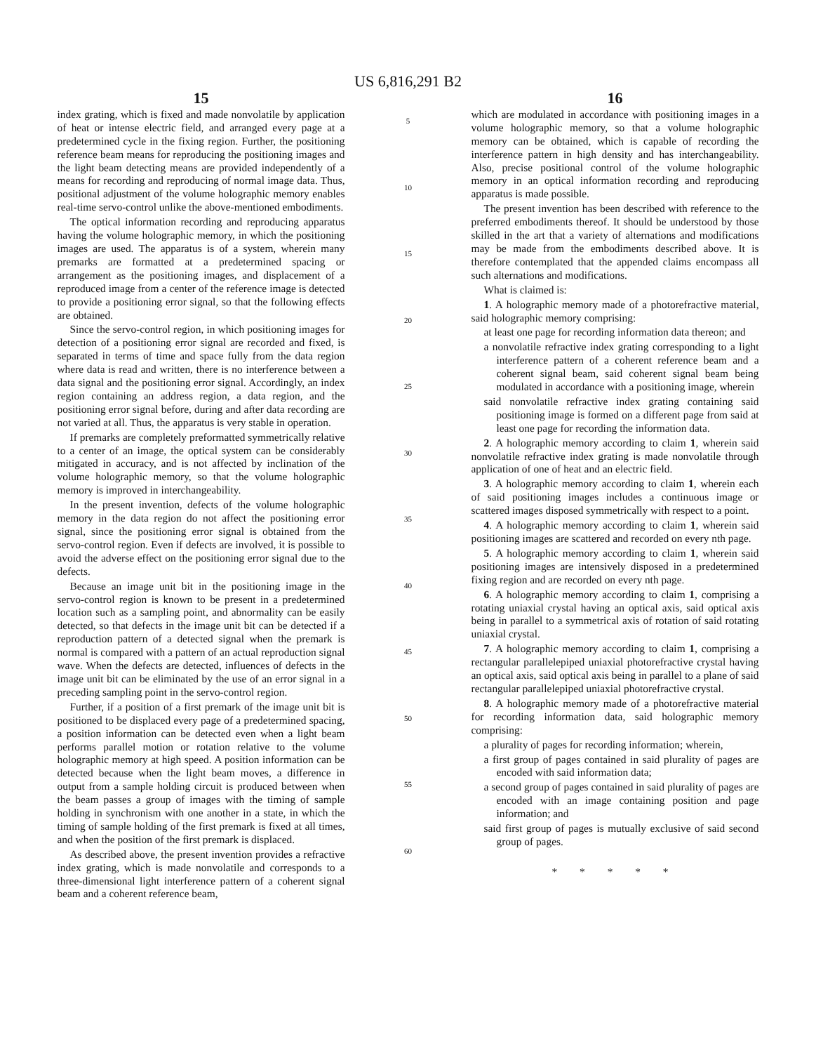US 6,816,291 B2
15
index grating, which is fixed and made nonvolatile by application of heat or intense electric field, and arranged every page at a predetermined cycle in the fixing region. Further, the positioning reference beam means for reproducing the positioning images and the light beam detecting means are provided independently of a means for recording and reproducing of normal image data. Thus, positional adjustment of the volume holographic memory enables real-time servo-control unlike the above-mentioned embodiments.
The optical information recording and reproducing apparatus having the volume holographic memory, in which the positioning images are used. The apparatus is of a system, wherein many premarks are formatted at a predetermined spacing or arrangement as the positioning images, and displacement of a reproduced image from a center of the reference image is detected to provide a positioning error signal, so that the following effects are obtained.
Since the servo-control region, in which positioning images for detection of a positioning error signal are recorded and fixed, is separated in terms of time and space fully from the data region where data is read and written, there is no interference between a data signal and the positioning error signal. Accordingly, an index region containing an address region, a data region, and the positioning error signal before, during and after data recording are not varied at all. Thus, the apparatus is very stable in operation.
If premarks are completely preformatted symmetrically relative to a center of an image, the optical system can be considerably mitigated in accuracy, and is not affected by inclination of the volume holographic memory, so that the volume holographic memory is improved in interchangeability.
In the present invention, defects of the volume holographic memory in the data region do not affect the positioning error signal, since the positioning error signal is obtained from the servo-control region. Even if defects are involved, it is possible to avoid the adverse effect on the positioning error signal due to the defects.
Because an image unit bit in the positioning image in the servo-control region is known to be present in a predetermined location such as a sampling point, and abnormality can be easily detected, so that defects in the image unit bit can be detected if a reproduction pattern of a detected signal when the premark is normal is compared with a pattern of an actual reproduction signal wave. When the defects are detected, influences of defects in the image unit bit can be eliminated by the use of an error signal in a preceding sampling point in the servo-control region.
Further, if a position of a first premark of the image unit bit is positioned to be displaced every page of a predetermined spacing, a position information can be detected even when a light beam performs parallel motion or rotation relative to the volume holographic memory at high speed. A position information can be detected because when the light beam moves, a difference in output from a sample holding circuit is produced between when the beam passes a group of images with the timing of sample holding in synchronism with one another in a state, in which the timing of sample holding of the first premark is fixed at all times, and when the position of the first premark is displaced.
As described above, the present invention provides a refractive index grating, which is made nonvolatile and corresponds to a three-dimensional light interference pattern of a coherent signal beam and a coherent reference beam,
5
10
15
20
25
30
35
40
45
50
55
60
16
which are modulated in accordance with positioning images in a volume holographic memory, so that a volume holographic memory can be obtained, which is capable of recording the interference pattern in high density and has interchangeability. Also, precise positional control of the volume holographic memory in an optical information recording and reproducing apparatus is made possible.
The present invention has been described with reference to the preferred embodiments thereof. It should be understood by those skilled in the art that a variety of alternations and modifications may be made from the embodiments described above. It is therefore contemplated that the appended claims encompass all such alternations and modifications.
What is claimed is:
1. A holographic memory made of a photorefractive material, said holographic memory comprising:
at least one page for recording information data thereon; and
a nonvolatile refractive index grating corresponding to a light interference pattern of a coherent reference beam and a coherent signal beam, said coherent signal beam being modulated in accordance with a positioning image, wherein
said nonvolatile refractive index grating containing said positioning image is formed on a different page from said at least one page for recording the information data.
2. A holographic memory according to claim 1, wherein said nonvolatile refractive index grating is made nonvolatile through application of one of heat and an electric field.
3. A holographic memory according to claim 1, wherein each of said positioning images includes a continuous image or scattered images disposed symmetrically with respect to a point.
4. A holographic memory according to claim 1, wherein said positioning images are scattered and recorded on every nth page.
5. A holographic memory according to claim 1, wherein said positioning images are intensively disposed in a predetermined fixing region and are recorded on every nth page.
6. A holographic memory according to claim 1, comprising a rotating uniaxial crystal having an optical axis, said optical axis being in parallel to a symmetrical axis of rotation of said rotating uniaxial crystal.
7. A holographic memory according to claim 1, comprising a rectangular parallelepiped uniaxial photorefractive crystal having an optical axis, said optical axis being in parallel to a plane of said rectangular parallelepiped uniaxial photorefractive crystal.
8. A holographic memory made of a photorefractive material for recording information data, said holographic memory comprising:
a plurality of pages for recording information; wherein,
a first group of pages contained in said plurality of pages are encoded with said information data;
a second group of pages contained in said plurality of pages are encoded with an image containing position and page information; and
said first group of pages is mutually exclusive of said second group of pages.
* * * * *